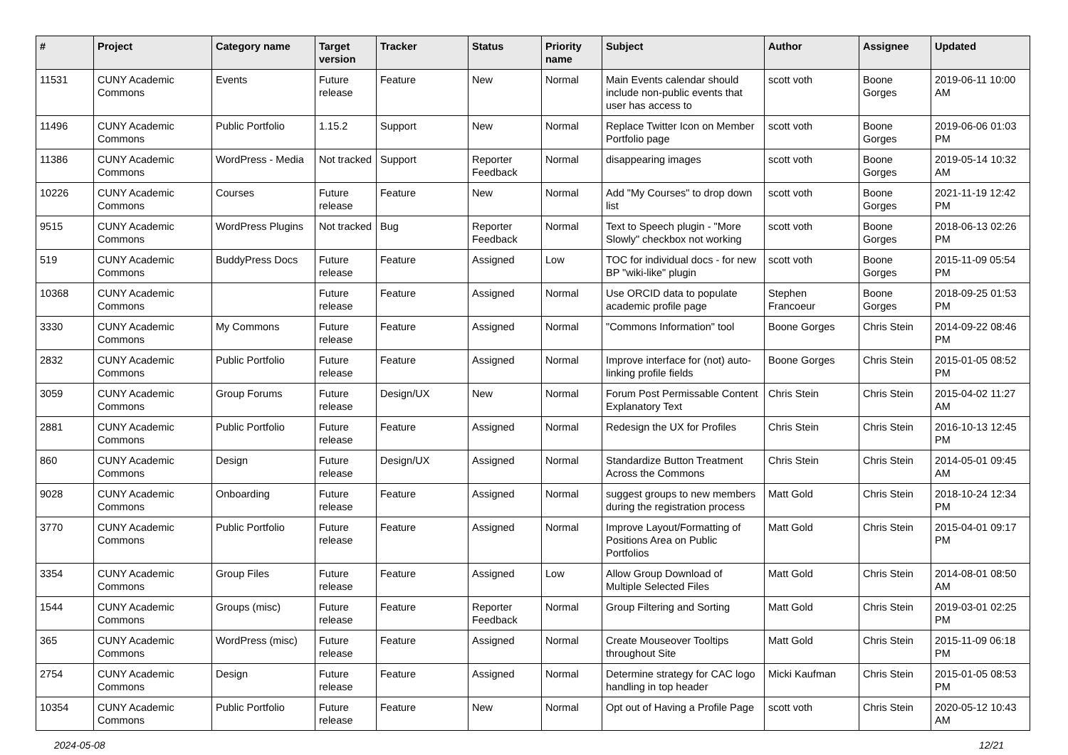| # | Project | Category name | Target version | Tracker | Status | Priority name | Subject | Author | Assignee | Updated |
| --- | --- | --- | --- | --- | --- | --- | --- | --- | --- | --- |
| 11531 | CUNY Academic Commons | Events | Future release | Feature | New | Normal | Main Events calendar should include non-public events that user has access to | scott voth | Boone Gorges | 2019-06-11 10:00 AM |
| 11496 | CUNY Academic Commons | Public Portfolio | 1.15.2 | Support | New | Normal | Replace Twitter Icon on Member Portfolio page | scott voth | Boone Gorges | 2019-06-06 01:03 PM |
| 11386 | CUNY Academic Commons | WordPress - Media | Not tracked | Support | Reporter Feedback | Normal | disappearing images | scott voth | Boone Gorges | 2019-05-14 10:32 AM |
| 10226 | CUNY Academic Commons | Courses | Future release | Feature | New | Normal | Add "My Courses" to drop down list | scott voth | Boone Gorges | 2021-11-19 12:42 PM |
| 9515 | CUNY Academic Commons | WordPress Plugins | Not tracked | Bug | Reporter Feedback | Normal | Text to Speech plugin - "More Slowly" checkbox not working | scott voth | Boone Gorges | 2018-06-13 02:26 PM |
| 519 | CUNY Academic Commons | BuddyPress Docs | Future release | Feature | Assigned | Low | TOC for individual docs - for new BP "wiki-like" plugin | scott voth | Boone Gorges | 2015-11-09 05:54 PM |
| 10368 | CUNY Academic Commons | | Future release | Feature | Assigned | Normal | Use ORCID data to populate academic profile page | Stephen Francoeur | Boone Gorges | 2018-09-25 01:53 PM |
| 3330 | CUNY Academic Commons | My Commons | Future release | Feature | Assigned | Normal | "Commons Information" tool | Boone Gorges | Chris Stein | 2014-09-22 08:46 PM |
| 2832 | CUNY Academic Commons | Public Portfolio | Future release | Feature | Assigned | Normal | Improve interface for (not) auto-linking profile fields | Boone Gorges | Chris Stein | 2015-01-05 08:52 PM |
| 3059 | CUNY Academic Commons | Group Forums | Future release | Design/UX | New | Normal | Forum Post Permissable Content Explanatory Text | Chris Stein | Chris Stein | 2015-04-02 11:27 AM |
| 2881 | CUNY Academic Commons | Public Portfolio | Future release | Feature | Assigned | Normal | Redesign the UX for Profiles | Chris Stein | Chris Stein | 2016-10-13 12:45 PM |
| 860 | CUNY Academic Commons | Design | Future release | Design/UX | Assigned | Normal | Standardize Button Treatment Across the Commons | Chris Stein | Chris Stein | 2014-05-01 09:45 AM |
| 9028 | CUNY Academic Commons | Onboarding | Future release | Feature | Assigned | Normal | suggest groups to new members during the registration process | Matt Gold | Chris Stein | 2018-10-24 12:34 PM |
| 3770 | CUNY Academic Commons | Public Portfolio | Future release | Feature | Assigned | Normal | Improve Layout/Formatting of Positions Area on Public Portfolios | Matt Gold | Chris Stein | 2015-04-01 09:17 PM |
| 3354 | CUNY Academic Commons | Group Files | Future release | Feature | Assigned | Low | Allow Group Download of Multiple Selected Files | Matt Gold | Chris Stein | 2014-08-01 08:50 AM |
| 1544 | CUNY Academic Commons | Groups (misc) | Future release | Feature | Reporter Feedback | Normal | Group Filtering and Sorting | Matt Gold | Chris Stein | 2019-03-01 02:25 PM |
| 365 | CUNY Academic Commons | WordPress (misc) | Future release | Feature | Assigned | Normal | Create Mouseover Tooltips throughout Site | Matt Gold | Chris Stein | 2015-11-09 06:18 PM |
| 2754 | CUNY Academic Commons | Design | Future release | Feature | Assigned | Normal | Determine strategy for CAC logo handling in top header | Micki Kaufman | Chris Stein | 2015-01-05 08:53 PM |
| 10354 | CUNY Academic Commons | Public Portfolio | Future release | Feature | New | Normal | Opt out of Having a Profile Page | scott voth | Chris Stein | 2020-05-12 10:43 AM |
2024-05-08 12/21